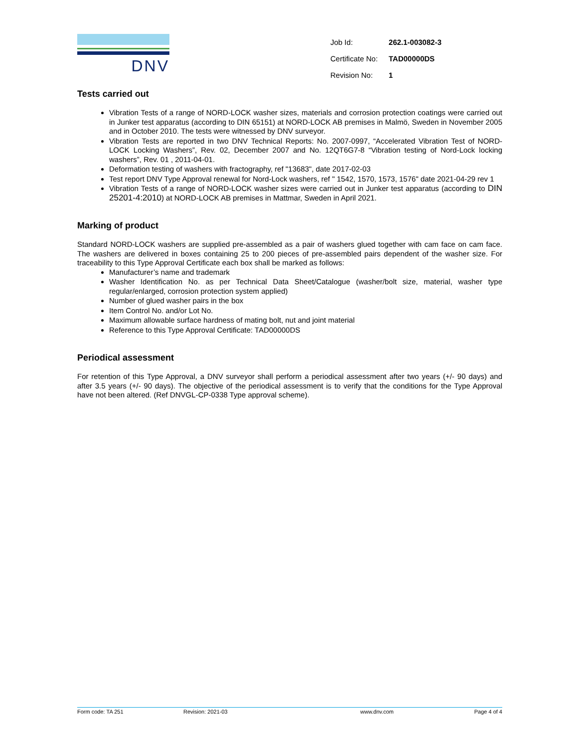DNV
| Job Id: | 262.1-003082-3 |
| Certificate No: | TAD00000DS |
| Revision No: | 1 |
Tests carried out
Vibration Tests of a range of NORD-LOCK washer sizes, materials and corrosion protection coatings were carried out in Junker test apparatus (according to DIN 65151) at NORD-LOCK AB premises in Malmö, Sweden in November 2005 and in October 2010. The tests were witnessed by DNV surveyor.
Vibration Tests are reported in two DNV Technical Reports: No. 2007-0997, “Accelerated Vibration Test of NORD-LOCK Locking Washers”, Rev. 02, December 2007 and No. 12QT6G7-8 “Vibration testing of Nord-Lock locking washers”, Rev. 01 , 2011-04-01.
Deformation testing of washers with fractography, ref "13683", date 2017-02-03
Test report DNV Type Approval renewal for Nord-Lock washers, ref " 1542, 1570, 1573, 1576" date 2021-04-29 rev 1
Vibration Tests of a range of NORD-LOCK washer sizes were carried out in Junker test apparatus (according to DIN 25201-4:2010) at NORD-LOCK AB premises in Mattmar, Sweden in April 2021.
Marking of product
Standard NORD-LOCK washers are supplied pre-assembled as a pair of washers glued together with cam face on cam face. The washers are delivered in boxes containing 25 to 200 pieces of pre-assembled pairs dependent of the washer size. For traceability to this Type Approval Certificate each box shall be marked as follows:
Manufacturer’s name and trademark
Washer Identification No. as per Technical Data Sheet/Catalogue (washer/bolt size, material, washer type regular/enlarged, corrosion protection system applied)
Number of glued washer pairs in the box
Item Control No. and/or Lot No.
Maximum allowable surface hardness of mating bolt, nut and joint material
Reference to this Type Approval Certificate: TAD00000DS
Periodical assessment
For retention of this Type Approval, a DNV surveyor shall perform a periodical assessment after two years (+/- 90 days) and after 3.5 years (+/- 90 days). The objective of the periodical assessment is to verify that the conditions for the Type Approval have not been altered. (Ref DNVGL-CP-0338 Type approval scheme).
Form code: TA 251 Revision: 2021-03 www.dnv.com Page 4 of 4